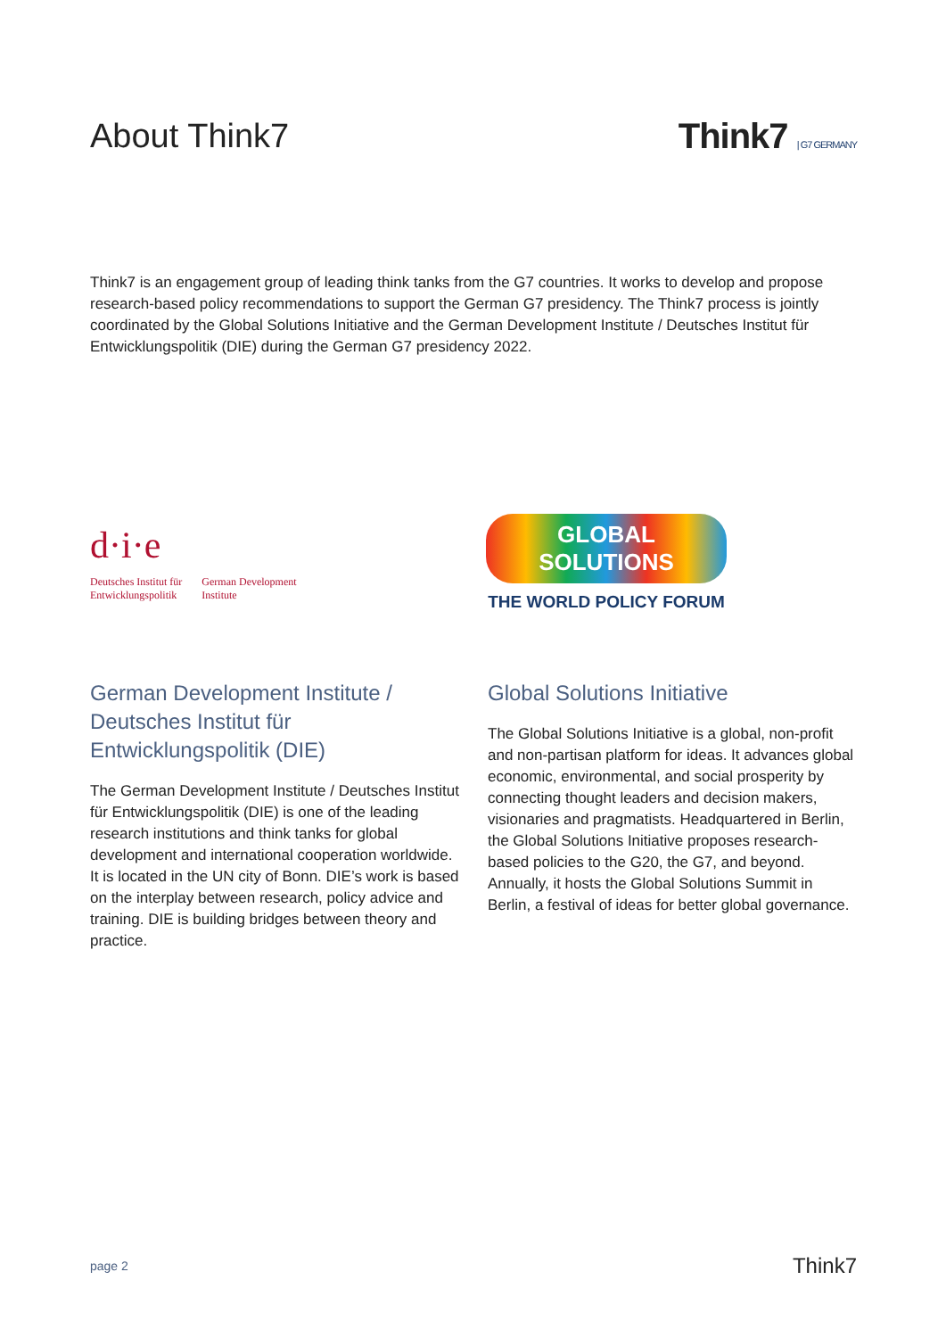About Think7 Think7 | G7 GERMANY
Think7 is an engagement group of leading think tanks from the G7 countries. It works to develop and propose research-based policy recommendations to support the German G7 presidency. The Think7 process is jointly coordinated by the Global Solutions Initiative and the German Development Institute / Deutsches Institut für Entwicklungspolitik (DIE) during the German G7 presidency 2022.
d·i·e
Deutsches Institut für
Entwicklungspolitik German Development
Institute
GLOBAL SOLUTIONS
THE WORLD POLICY FORUM
German Development Institute / Deutsches Institut für Entwicklungspolitik (DIE)
The German Development Institute / Deutsches Institut für Entwicklungspolitik (DIE) is one of the leading research institutions and think tanks for global development and international cooperation worldwide. It is located in the UN city of Bonn. DIE’s work is based on the interplay between research, policy advice and training. DIE is building bridges between theory and practice.
Global Solutions Initiative
The Global Solutions Initiative is a global, non-profit and non-partisan platform for ideas. It advances global economic, environmental, and social prosperity by connecting thought leaders and decision makers, visionaries and pragmatists. Headquartered in Berlin, the Global Solutions Initiative proposes research-based policies to the G20, the G7, and beyond. Annually, it hosts the Global Solutions Summit in Berlin, a festival of ideas for better global governance.
page 2 Think7